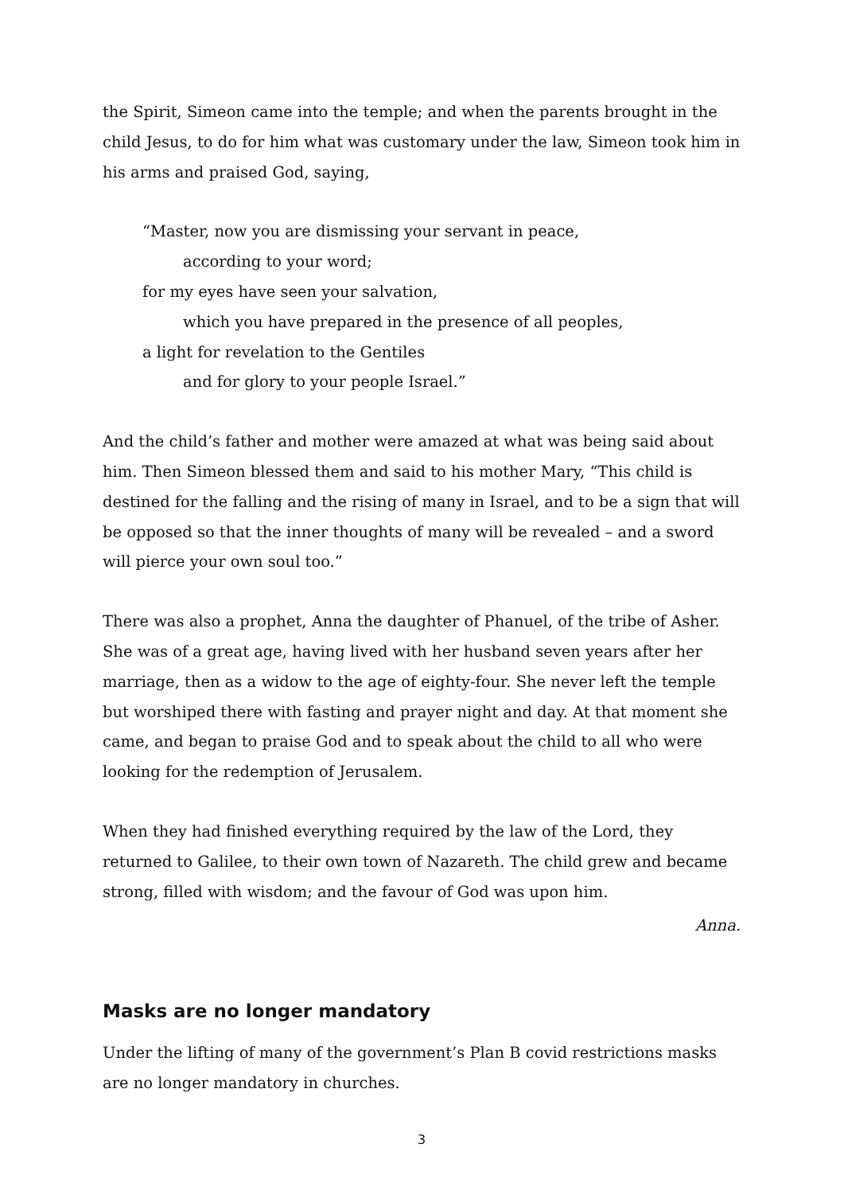the Spirit, Simeon came into the temple; and when the parents brought in the child Jesus, to do for him what was customary under the law, Simeon took him in his arms and praised God, saying,
“Master, now you are dismissing your servant in peace,
according to your word;
for my eyes have seen your salvation,
which you have prepared in the presence of all peoples,
a light for revelation to the Gentiles
and for glory to your people Israel.”
And the child’s father and mother were amazed at what was being said about him. Then Simeon blessed them and said to his mother Mary, “This child is destined for the falling and the rising of many in Israel, and to be a sign that will be opposed so that the inner thoughts of many will be revealed – and a sword will pierce your own soul too.”
There was also a prophet, Anna the daughter of Phanuel, of the tribe of Asher. She was of a great age, having lived with her husband seven years after her marriage, then as a widow to the age of eighty-four. She never left the temple but worshiped there with fasting and prayer night and day. At that moment she came, and began to praise God and to speak about the child to all who were looking for the redemption of Jerusalem.
When they had finished everything required by the law of the Lord, they returned to Galilee, to their own town of Nazareth. The child grew and became strong, filled with wisdom; and the favour of God was upon him.
Anna.
Masks are no longer mandatory
Under the lifting of many of the government’s Plan B covid restrictions masks are no longer mandatory in churches.
3